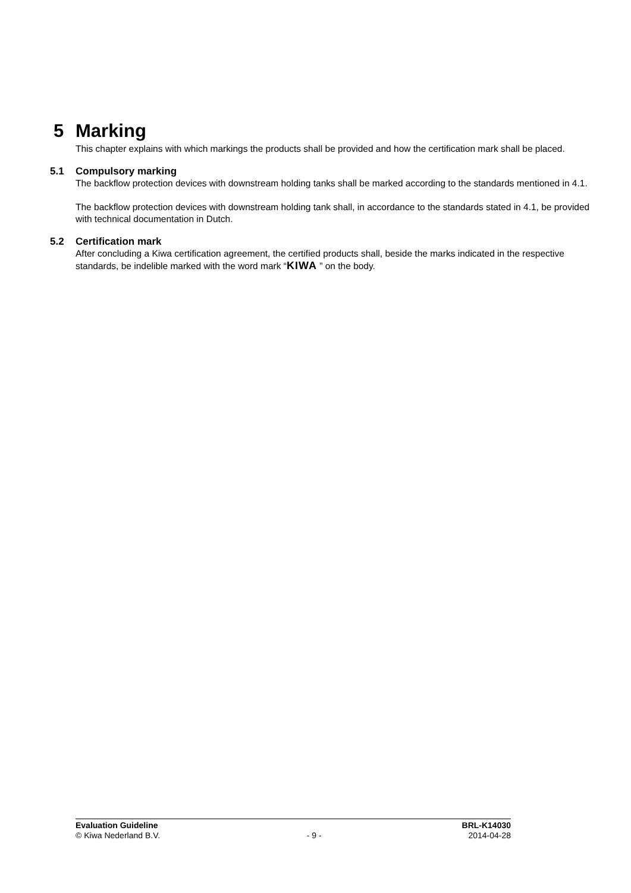5 Marking
This chapter explains with which markings the products shall be provided and how the certification mark shall be placed.
5.1 Compulsory marking
The backflow protection devices with downstream holding tanks shall be marked according to the standards mentioned in 4.1.
The backflow protection devices with downstream holding tank shall, in accordance to the standards stated in 4.1, be provided with technical documentation in Dutch.
5.2 Certification mark
After concluding a Kiwa certification agreement, the certified products shall, beside the marks indicated in the respective standards, be indelible marked with the word mark “KIWA ” on the body.
Evaluation Guideline BRL-K14030
© Kiwa Nederland B.V. - 9 - 2014-04-28